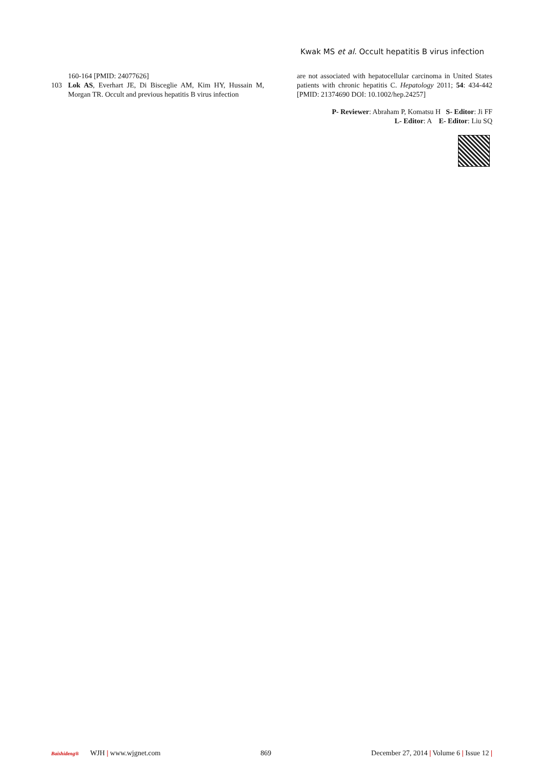Kwak MS et al. Occult hepatitis B virus infection
160-164 [PMID: 24077626]
103 Lok AS, Everhart JE, Di Bisceglie AM, Kim HY, Hussain M, Morgan TR. Occult and previous hepatitis B virus infection
are not associated with hepatocellular carcinoma in United States patients with chronic hepatitis C. Hepatology 2011; 54: 434-442 [PMID: 21374690 DOI: 10.1002/hep.24257]
P- Reviewer: Abraham P, Komatsu H S- Editor: Ji FF
L- Editor: A E- Editor: Liu SQ
Baishideng® WJH | www.wjgnet.com
869
December 27, 2014 | Volume 6 | Issue 12 |